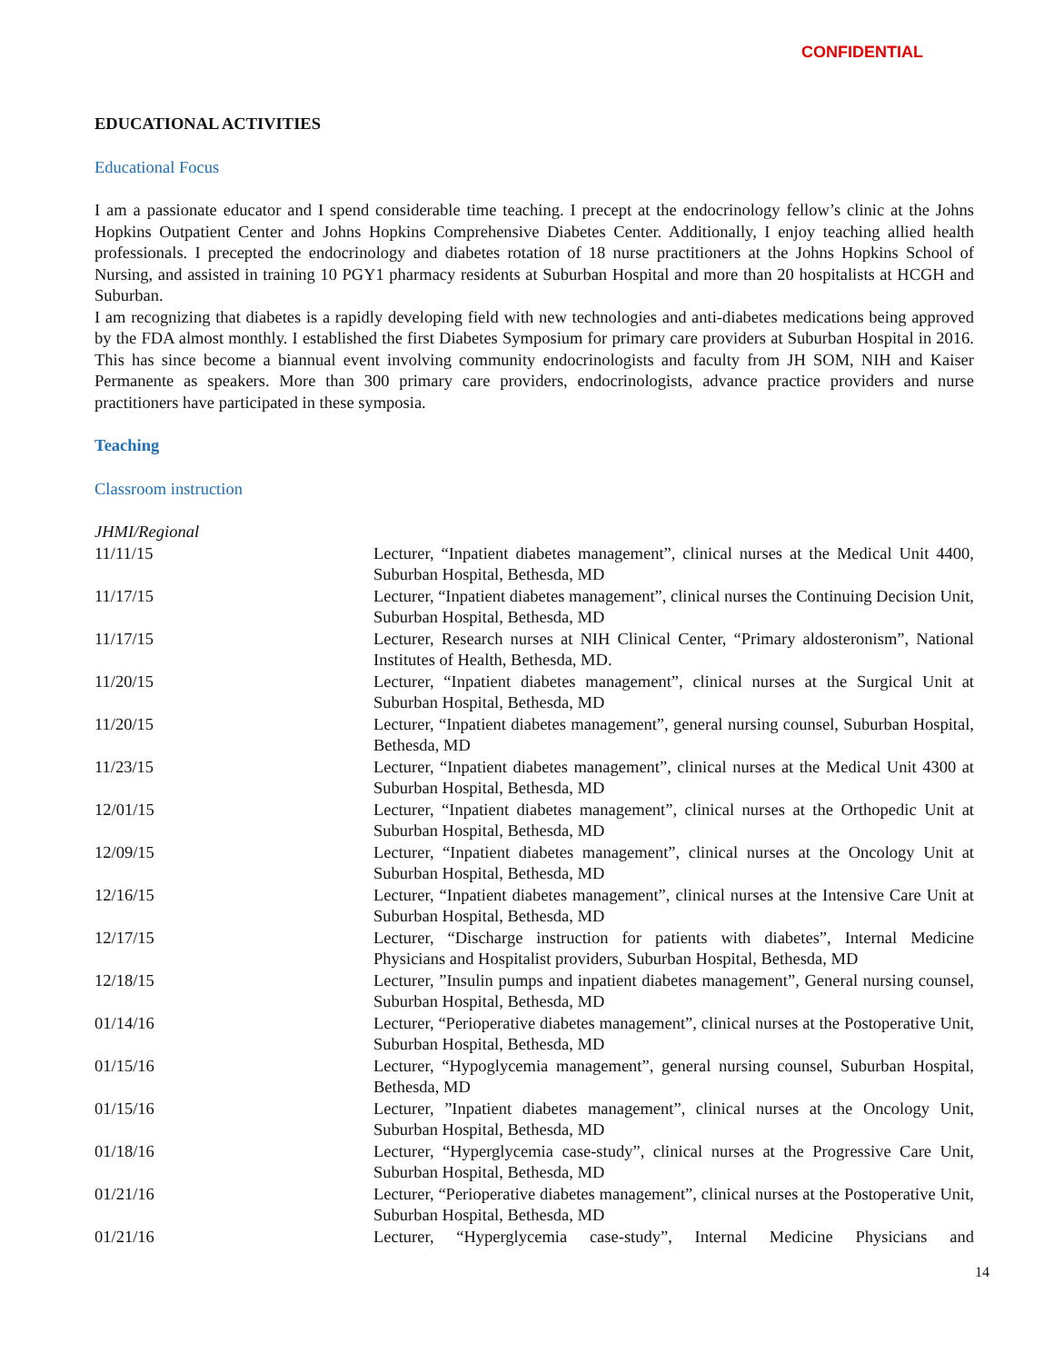CONFIDENTIAL
EDUCATIONAL ACTIVITIES
Educational Focus
I am a passionate educator and I spend considerable time teaching. I precept at the endocrinology fellow’s clinic at the Johns Hopkins Outpatient Center and Johns Hopkins Comprehensive Diabetes Center. Additionally, I enjoy teaching allied health professionals. I precepted the endocrinology and diabetes rotation of 18 nurse practitioners at the Johns Hopkins School of Nursing, and assisted in training 10 PGY1 pharmacy residents at Suburban Hospital and more than 20 hospitalists at HCGH and Suburban.
I am recognizing that diabetes is a rapidly developing field with new technologies and anti-diabetes medications being approved by the FDA almost monthly. I established the first Diabetes Symposium for primary care providers at Suburban Hospital in 2016. This has since become a biannual event involving community endocrinologists and faculty from JH SOM, NIH and Kaiser Permanente as speakers. More than 300 primary care providers, endocrinologists, advance practice providers and nurse practitioners have participated in these symposia.
Teaching
Classroom instruction
JHMI/Regional
| 11/11/15 | Lecturer, “Inpatient diabetes management”, clinical nurses at the Medical Unit 4400, Suburban Hospital, Bethesda, MD |
| 11/17/15 | Lecturer, “Inpatient diabetes management”, clinical nurses the Continuing Decision Unit, Suburban Hospital, Bethesda, MD |
| 11/17/15 | Lecturer, Research nurses at NIH Clinical Center, “Primary aldosteronism”, National Institutes of Health, Bethesda, MD. |
| 11/20/15 | Lecturer, “Inpatient diabetes management”, clinical nurses at the Surgical Unit at Suburban Hospital, Bethesda, MD |
| 11/20/15 | Lecturer, “Inpatient diabetes management”, general nursing counsel, Suburban Hospital, Bethesda, MD |
| 11/23/15 | Lecturer, “Inpatient diabetes management”, clinical nurses at the Medical Unit 4300 at Suburban Hospital, Bethesda, MD |
| 12/01/15 | Lecturer, “Inpatient diabetes management”, clinical nurses at the Orthopedic Unit at Suburban Hospital, Bethesda, MD |
| 12/09/15 | Lecturer, “Inpatient diabetes management”, clinical nurses at the Oncology Unit at Suburban Hospital, Bethesda, MD |
| 12/16/15 | Lecturer, “Inpatient diabetes management”, clinical nurses at the Intensive Care Unit at Suburban Hospital, Bethesda, MD |
| 12/17/15 | Lecturer, “Discharge instruction for patients with diabetes”, Internal Medicine Physicians and Hospitalist providers, Suburban Hospital, Bethesda, MD |
| 12/18/15 | Lecturer, ”Insulin pumps and inpatient diabetes management”, General nursing counsel, Suburban Hospital, Bethesda, MD |
| 01/14/16 | Lecturer, “Perioperative diabetes management”, clinical nurses at the Postoperative Unit, Suburban Hospital, Bethesda, MD |
| 01/15/16 | Lecturer, “Hypoglycemia management”, general nursing counsel, Suburban Hospital, Bethesda, MD |
| 01/15/16 | Lecturer, ”Inpatient diabetes management”, clinical nurses at the Oncology Unit, Suburban Hospital, Bethesda, MD |
| 01/18/16 | Lecturer, “Hyperglycemia case-study”, clinical nurses at the Progressive Care Unit, Suburban Hospital, Bethesda, MD |
| 01/21/16 | Lecturer, “Perioperative diabetes management”, clinical nurses at the Postoperative Unit, Suburban Hospital, Bethesda, MD |
| 01/21/16 | Lecturer, “Hyperglycemia case-study”, Internal Medicine Physicians and |
14